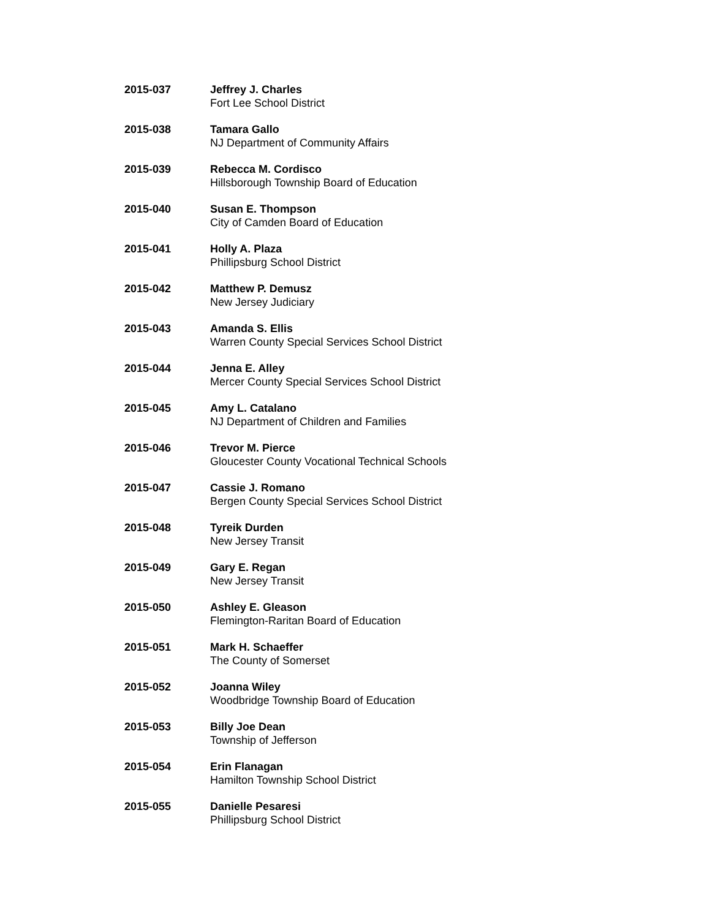2015-037 Jeffrey J. Charles
Fort Lee School District
2015-038 Tamara Gallo
NJ Department of Community Affairs
2015-039 Rebecca M. Cordisco
Hillsborough Township Board of Education
2015-040 Susan E. Thompson
City of Camden Board of Education
2015-041 Holly A. Plaza
Phillipsburg School District
2015-042 Matthew P. Demusz
New Jersey Judiciary
2015-043 Amanda S. Ellis
Warren County Special Services School District
2015-044 Jenna E. Alley
Mercer County Special Services School District
2015-045 Amy L. Catalano
NJ Department of Children and Families
2015-046 Trevor M. Pierce
Gloucester County Vocational Technical Schools
2015-047 Cassie J. Romano
Bergen County Special Services School District
2015-048 Tyreik Durden
New Jersey Transit
2015-049 Gary E. Regan
New Jersey Transit
2015-050 Ashley E. Gleason
Flemington-Raritan Board of Education
2015-051 Mark H. Schaeffer
The County of Somerset
2015-052 Joanna Wiley
Woodbridge Township Board of Education
2015-053 Billy Joe Dean
Township of Jefferson
2015-054 Erin Flanagan
Hamilton Township School District
2015-055 Danielle Pesaresi
Phillipsburg School District